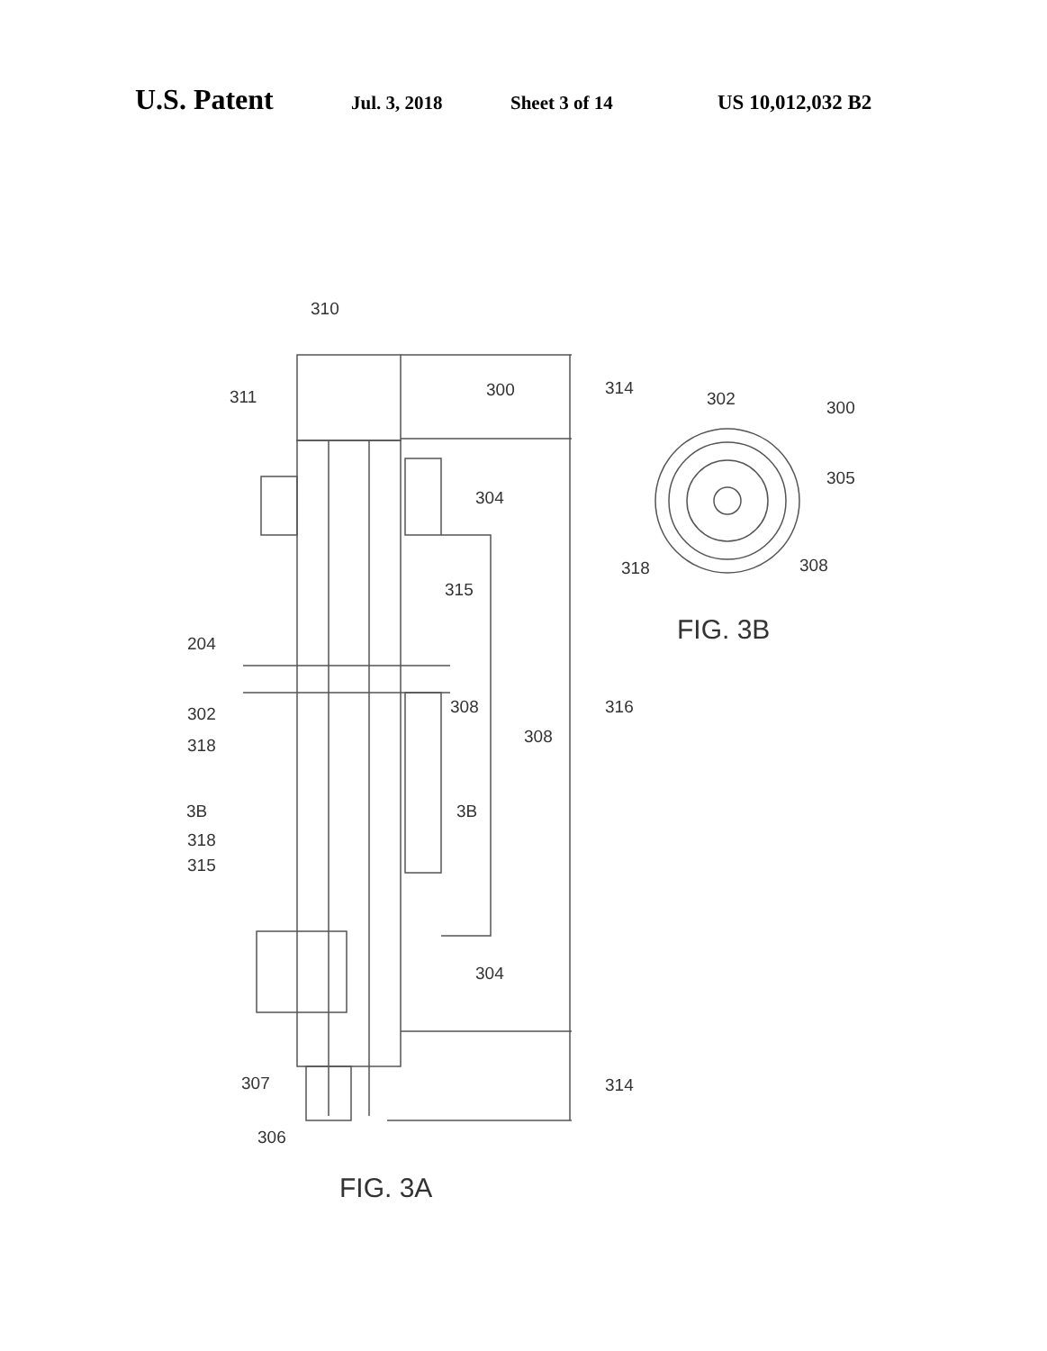U.S. Patent Jul. 3, 2018 Sheet 3 of 14 US 10,012,032 B2
310
311
300
314
304
315
204
302
308
308
316
318
3B
3B
318
315
304
307
314
306
302
300
305
318
308
FIG. 3B
FIG. 3A